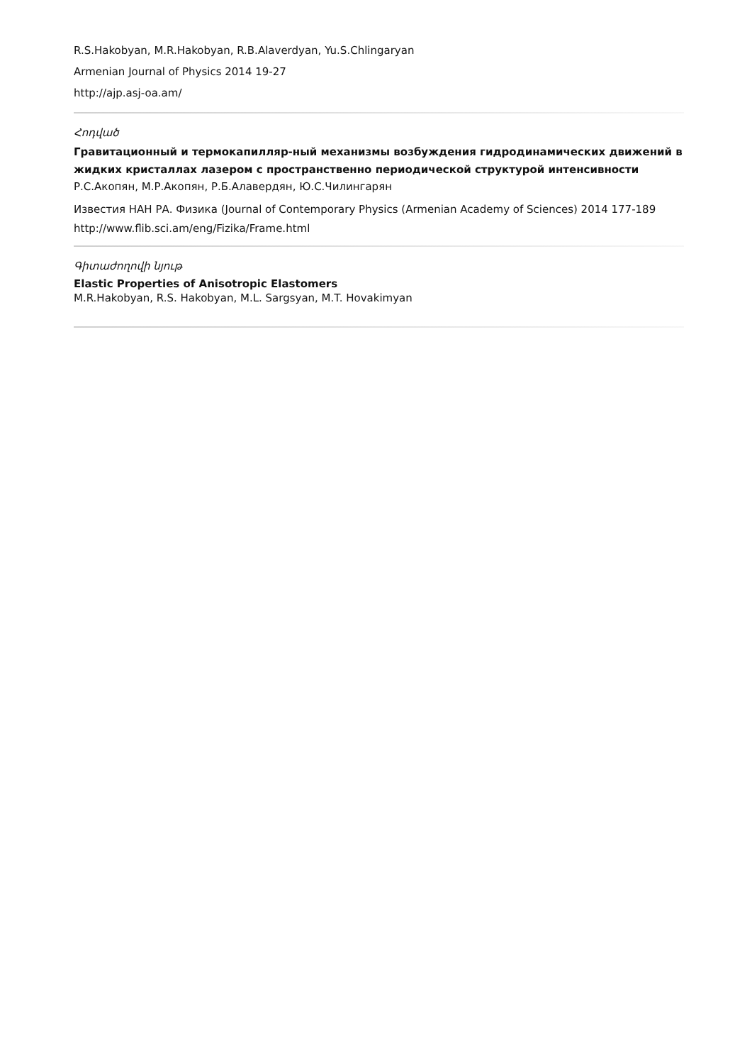R.S.Hakobyan, M.R.Hakobyan, R.B.Alaverdyan, Yu.S.Chlingaryan
Armenian Journal of Physics 2014 19-27
http://ajp.asj-oa.am/
Հոդված
Гравитационный и термокапилляр-ный механизмы возбуждения гидродинамических движений в жидких кристаллах лазером с пространственно периодической структурой интенсивности
Р.С.Акопян, М.Р.Акопян, Р.Б.Алавердян, Ю.С.Чилингарян
Известия НАН РА. Физика (Journal of Contemporary Physics (Armenian Academy of Sciences) 2014 177-189
http://www.flib.sci.am/eng/Fizika/Frame.html
Գիտաժողովի նյութ
Elastic Properties of Anisotropic Elastomers
M.R.Hakobyan, R.S. Hakobyan, M.L. Sargsyan, M.T. Hovakimyan